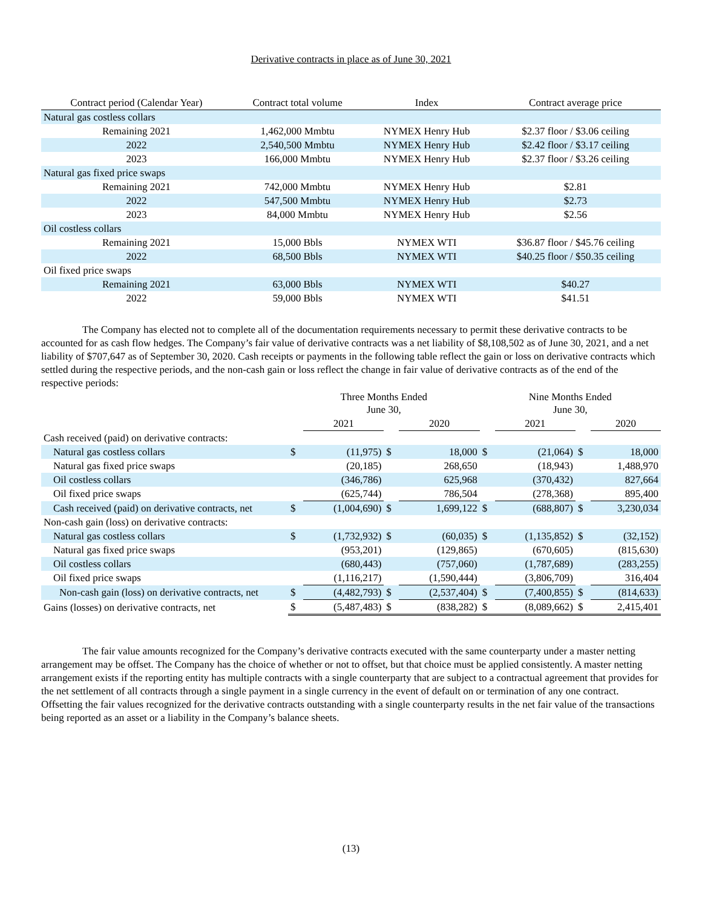Derivative contracts in place as of June 30, 2021
| Contract period (Calendar Year) | Contract total volume | Index | Contract average price |
| --- | --- | --- | --- |
| Natural gas costless collars | | | |
| Remaining 2021 | 1,462,000 Mmbtu | NYMEX Henry Hub | $2.37 floor / $3.06 ceiling |
| 2022 | 2,540,500 Mmbtu | NYMEX Henry Hub | $2.42 floor / $3.17 ceiling |
| 2023 | 166,000 Mmbtu | NYMEX Henry Hub | $2.37 floor / $3.26 ceiling |
| Natural gas fixed price swaps | | | |
| Remaining 2021 | 742,000 Mmbtu | NYMEX Henry Hub | $2.81 |
| 2022 | 547,500 Mmbtu | NYMEX Henry Hub | $2.73 |
| 2023 | 84,000 Mmbtu | NYMEX Henry Hub | $2.56 |
| Oil costless collars | | | |
| Remaining 2021 | 15,000 Bbls | NYMEX WTI | $36.87 floor / $45.76 ceiling |
| 2022 | 68,500 Bbls | NYMEX WTI | $40.25 floor / $50.35 ceiling |
| Oil fixed price swaps | | | |
| Remaining 2021 | 63,000 Bbls | NYMEX WTI | $40.27 |
| 2022 | 59,000 Bbls | NYMEX WTI | $41.51 |
The Company has elected not to complete all of the documentation requirements necessary to permit these derivative contracts to be accounted for as cash flow hedges. The Company’s fair value of derivative contracts was a net liability of $8,108,502 as of June 30, 2021, and a net liability of $707,647 as of September 30, 2020. Cash receipts or payments in the following table reflect the gain or loss on derivative contracts which settled during the respective periods, and the non-cash gain or loss reflect the change in fair value of derivative contracts as of the end of the respective periods:
| | Three Months Ended June 30, | | | | Nine Months Ended June 30, | | | |
| | | 2021 | | 2020 | | 2021 | | 2020 |
| Cash received (paid) on derivative contracts: | | | | | | | | |
| Natural gas costless collars | $ | (11,975) | $ | 18,000 | $ | (21,064) | $ | 18,000 |
| Natural gas fixed price swaps | | (20,185) | | 268,650 | | (18,943) | | 1,488,970 |
| Oil costless collars | | (346,786) | | 625,968 | | (370,432) | | 827,664 |
| Oil fixed price swaps | | (625,744) | | 786,504 | | (278,368) | | 895,400 |
| Cash received (paid) on derivative contracts, net | $ | (1,004,690) | $ | 1,699,122 | $ | (688,807) | $ | 3,230,034 |
| Non-cash gain (loss) on derivative contracts: | | | | | | | | |
| Natural gas costless collars | $ | (1,732,932) | $ | (60,035) | $ | (1,135,852) | $ | (32,152) |
| Natural gas fixed price swaps | | (953,201) | | (129,865) | | (670,605) | | (815,630) |
| Oil costless collars | | (680,443) | | (757,060) | | (1,787,689) | | (283,255) |
| Oil fixed price swaps | | (1,116,217) | | (1,590,444) | | (3,806,709) | | 316,404 |
| Non-cash gain (loss) on derivative contracts, net | $ | (4,482,793) | $ | (2,537,404) | $ | (7,400,855) | $ | (814,633) |
| Gains (losses) on derivative contracts, net | $ | (5,487,483) | $ | (838,282) | $ | (8,089,662) | $ | 2,415,401 |
The fair value amounts recognized for the Company’s derivative contracts executed with the same counterparty under a master netting arrangement may be offset. The Company has the choice of whether or not to offset, but that choice must be applied consistently. A master netting arrangement exists if the reporting entity has multiple contracts with a single counterparty that are subject to a contractual agreement that provides for the net settlement of all contracts through a single payment in a single currency in the event of default on or termination of any one contract. Offsetting the fair values recognized for the derivative contracts outstanding with a single counterparty results in the net fair value of the transactions being reported as an asset or a liability in the Company’s balance sheets.
(13)